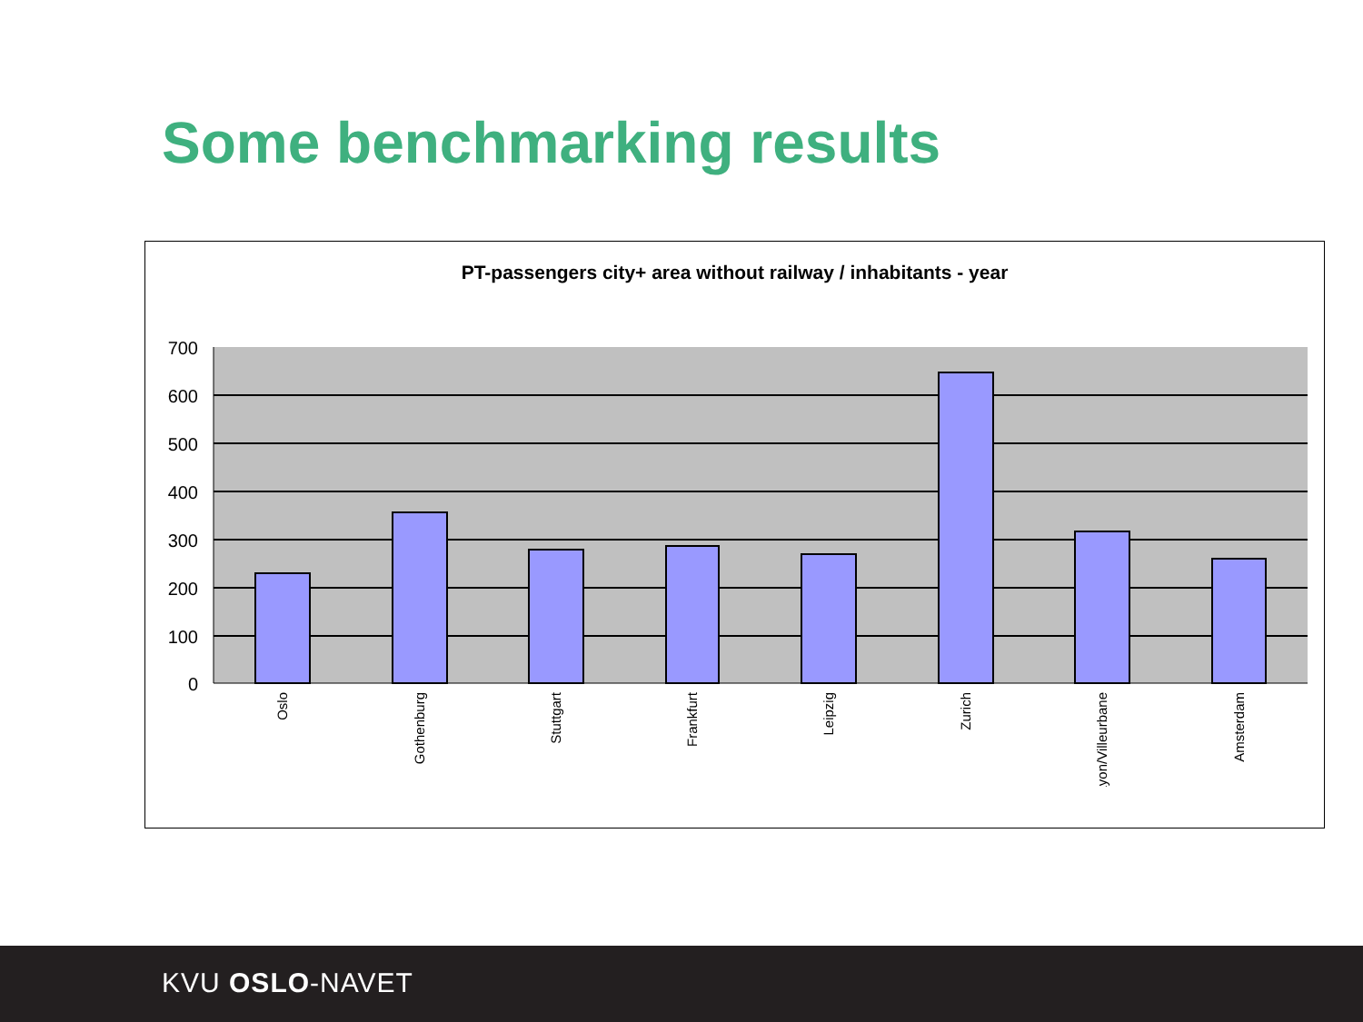Some benchmarking results
PT-passengers city+ area without railway / inhabitants - year
700
600
500
400
300
200
100
0
Oslo
Gothenburg
Stuttgart
Frankfurt
Leipzig
Zurich
Lyon/Villeurbane
Amsterdam
KVU OSLO-NAVET